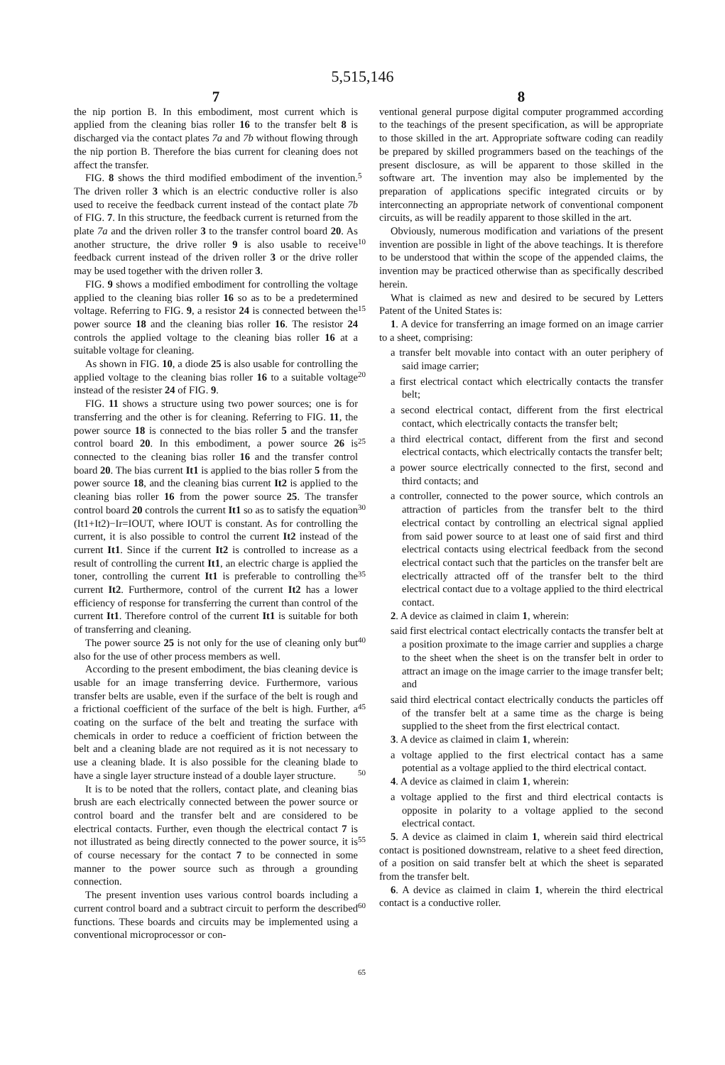5,515,146
7
the nip portion B. In this embodiment, most current which is applied from the cleaning bias roller 16 to the transfer belt 8 is discharged via the contact plates 7a and 7b without flowing through the nip portion B. Therefore the bias current for cleaning does not affect the transfer.
FIG. 8 shows the third modified embodiment of the invention. The driven roller 3 which is an electric conductive roller is also used to receive the feedback current instead of the contact plate 7b of FIG. 7. In this structure, the feedback current is returned from the plate 7a and the driven roller 3 to the transfer control board 20. As another structure, the drive roller 9 is also usable to receive feedback current instead of the driven roller 3 or the drive roller may be used together with the driven roller 3.
FIG. 9 shows a modified embodiment for controlling the voltage applied to the cleaning bias roller 16 so as to be a predetermined voltage. Referring to FIG. 9, a resistor 24 is connected between the power source 18 and the cleaning bias roller 16. The resistor 24 controls the applied voltage to the cleaning bias roller 16 at a suitable voltage for cleaning.
As shown in FIG. 10, a diode 25 is also usable for controlling the applied voltage to the cleaning bias roller 16 to a suitable voltage instead of the resister 24 of FIG. 9.
FIG. 11 shows a structure using two power sources; one is for transferring and the other is for cleaning. Referring to FIG. 11, the power source 18 is connected to the bias roller 5 and the transfer control board 20. In this embodiment, a power source 26 is connected to the cleaning bias roller 16 and the transfer control board 20. The bias current It1 is applied to the bias roller 5 from the power source 18, and the cleaning bias current It2 is applied to the cleaning bias roller 16 from the power source 25. The transfer control board 20 controls the current It1 so as to satisfy the equation (It1+It2)−Ir=IOUT, where IOUT is constant. As for controlling the current, it is also possible to control the current It2 instead of the current It1. Since if the current It2 is controlled to increase as a result of controlling the current It1, an electric charge is applied the toner, controlling the current It1 is preferable to controlling the current It2. Furthermore, control of the current It2 has a lower efficiency of response for transferring the current than control of the current It1. Therefore control of the current It1 is suitable for both of transferring and cleaning.
The power source 25 is not only for the use of cleaning only but also for the use of other process members as well.
According to the present embodiment, the bias cleaning device is usable for an image transferring device. Furthermore, various transfer belts are usable, even if the surface of the belt is rough and a frictional coefficient of the surface of the belt is high. Further, a coating on the surface of the belt and treating the surface with chemicals in order to reduce a coefficient of friction between the belt and a cleaning blade are not required as it is not necessary to use a cleaning blade. It is also possible for the cleaning blade to have a single layer structure instead of a double layer structure.
It is to be noted that the rollers, contact plate, and cleaning bias brush are each electrically connected between the power source or control board and the transfer belt and are considered to be electrical contacts. Further, even though the electrical contact 7 is not illustrated as being directly connected to the power source, it is of course necessary for the contact 7 to be connected in some manner to the power source such as through a grounding connection.
The present invention uses various control boards including a current control board and a subtract circuit to perform the described functions. These boards and circuits may be implemented using a conventional microprocessor or con-
5
10
15
20
25
30
35
40
45
50
55
60
65
8
ventional general purpose digital computer programmed according to the teachings of the present specification, as will be appropriate to those skilled in the art. Appropriate software coding can readily be prepared by skilled programmers based on the teachings of the present disclosure, as will be apparent to those skilled in the software art. The invention may also be implemented by the preparation of applications specific integrated circuits or by interconnecting an appropriate network of conventional component circuits, as will be readily apparent to those skilled in the art.
Obviously, numerous modification and variations of the present invention are possible in light of the above teachings. It is therefore to be understood that within the scope of the appended claims, the invention may be practiced otherwise than as specifically described herein.
What is claimed as new and desired to be secured by Letters Patent of the United States is:
1. A device for transferring an image formed on an image carrier to a sheet, comprising:
a transfer belt movable into contact with an outer periphery of said image carrier;
a first electrical contact which electrically contacts the transfer belt;
a second electrical contact, different from the first electrical contact, which electrically contacts the transfer belt;
a third electrical contact, different from the first and second electrical contacts, which electrically contacts the transfer belt;
a power source electrically connected to the first, second and third contacts; and
a controller, connected to the power source, which controls an attraction of particles from the transfer belt to the third electrical contact by controlling an electrical signal applied from said power source to at least one of said first and third electrical contacts using electrical feedback from the second electrical contact such that the particles on the transfer belt are electrically attracted off of the transfer belt to the third electrical contact due to a voltage applied to the third electrical contact.
2. A device as claimed in claim 1, wherein:
said first electrical contact electrically contacts the transfer belt at a position proximate to the image carrier and supplies a charge to the sheet when the sheet is on the transfer belt in order to attract an image on the image carrier to the image transfer belt; and
said third electrical contact electrically conducts the particles off of the transfer belt at a same time as the charge is being supplied to the sheet from the first electrical contact.
3. A device as claimed in claim 1, wherein:
a voltage applied to the first electrical contact has a same potential as a voltage applied to the third electrical contact.
4. A device as claimed in claim 1, wherein:
a voltage applied to the first and third electrical contacts is opposite in polarity to a voltage applied to the second electrical contact.
5. A device as claimed in claim 1, wherein said third electrical contact is positioned downstream, relative to a sheet feed direction, of a position on said transfer belt at which the sheet is separated from the transfer belt.
6. A device as claimed in claim 1, wherein the third electrical contact is a conductive roller.